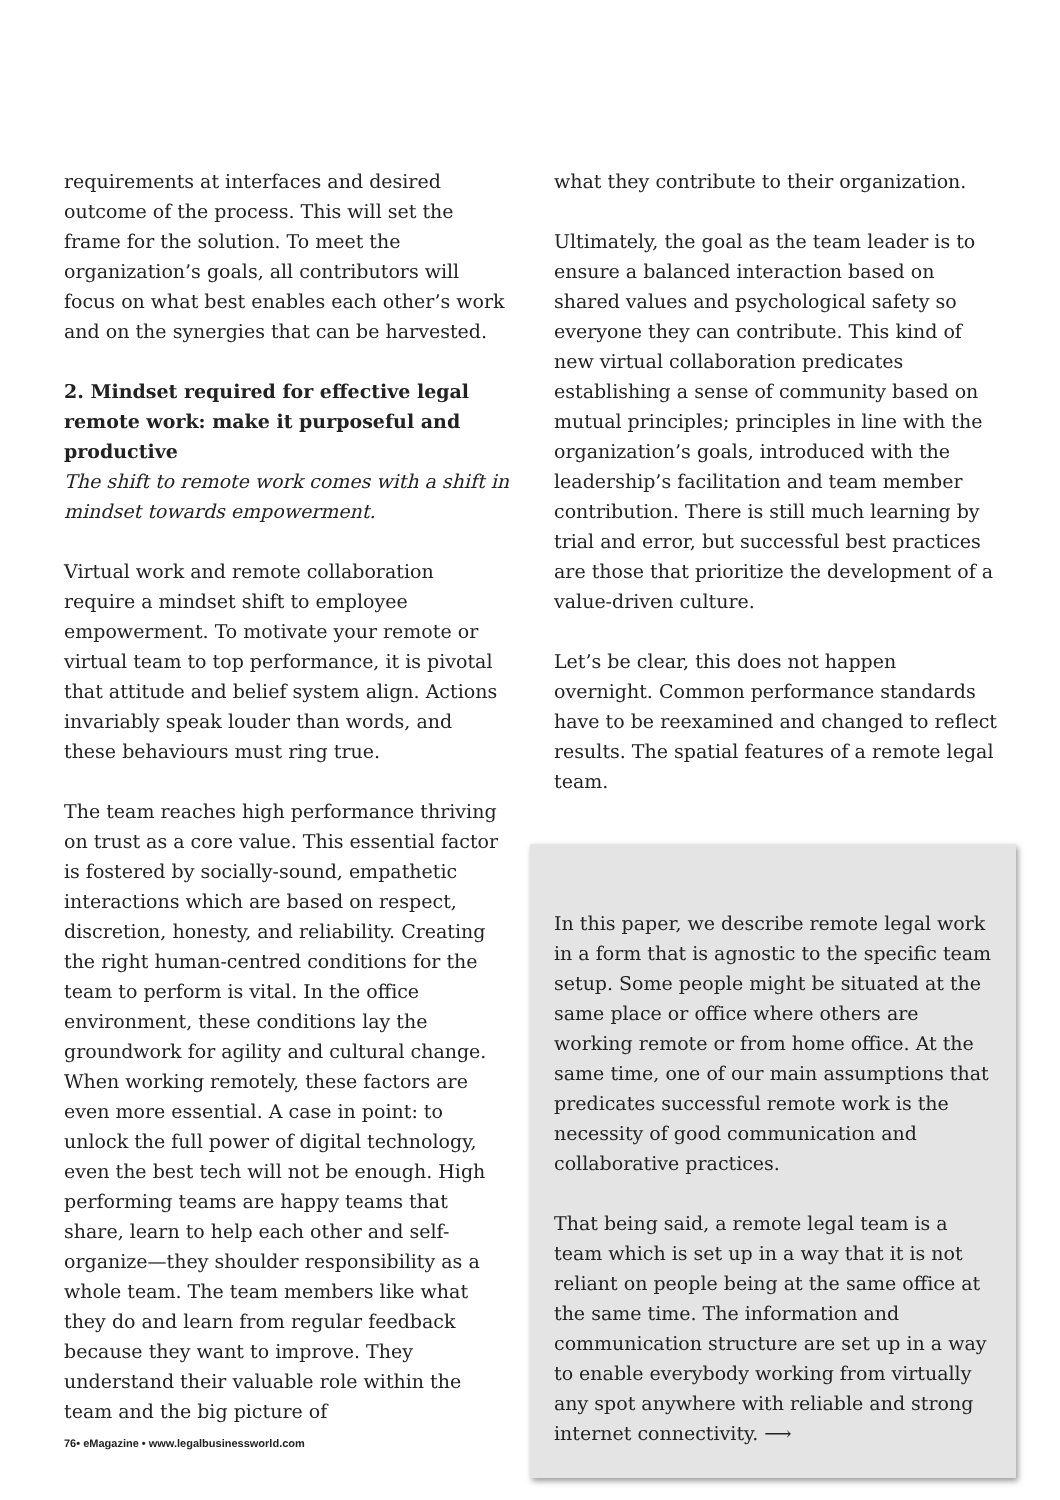requirements at interfaces and desired outcome of the process. This will set the frame for the solution. To meet the organization’s goals, all contributors will focus on what best enables each other’s work and on the synergies that can be harvested.
2. Mindset required for effective legal remote work: make it purposeful and productive
The shift to remote work comes with a shift in mindset towards empowerment.
Virtual work and remote collaboration require a mindset shift to employee empowerment. To motivate your remote or virtual team to top performance, it is pivotal that attitude and belief system align. Actions invariably speak louder than words, and these behaviours must ring true.
The team reaches high performance thriving on trust as a core value. This essential factor is fostered by socially-sound, empathetic interactions which are based on respect, discretion, honesty, and reliability. Creating the right human-centred conditions for the team to perform is vital. In the office environment, these conditions lay the groundwork for agility and cultural change. When working remotely, these factors are even more essential. A case in point: to unlock the full power of digital technology, even the best tech will not be enough. High performing teams are happy teams that share, learn to help each other and self-organize—they shoulder responsibility as a whole team. The team members like what they do and learn from regular feedback because they want to improve. They understand their valuable role within the team and the big picture of
what they contribute to their organization.
Ultimately, the goal as the team leader is to ensure a balanced interaction based on shared values and psychological safety so everyone they can contribute. This kind of new virtual collaboration predicates establishing a sense of community based on mutual principles; principles in line with the organization’s goals, introduced with the leadership’s facilitation and team member contribution. There is still much learning by trial and error, but successful best practices are those that prioritize the development of a value-driven culture.
Let’s be clear, this does not happen overnight. Common performance standards have to be reexamined and changed to reflect results. The spatial features of a remote legal team.
In this paper, we describe remote legal work in a form that is agnostic to the specific team setup. Some people might be situated at the same place or office where others are working remote or from home office. At the same time, one of our main assumptions that predicates successful remote work is the necessity of good communication and collaborative practices.
That being said, a remote legal team is a team which is set up in a way that it is not reliant on people being at the same office at the same time. The information and communication structure are set up in a way to enable everybody working from virtually any spot anywhere with reliable and strong internet connectivity. ⟶
76• eMagazine • www.legalbusinessworld.com